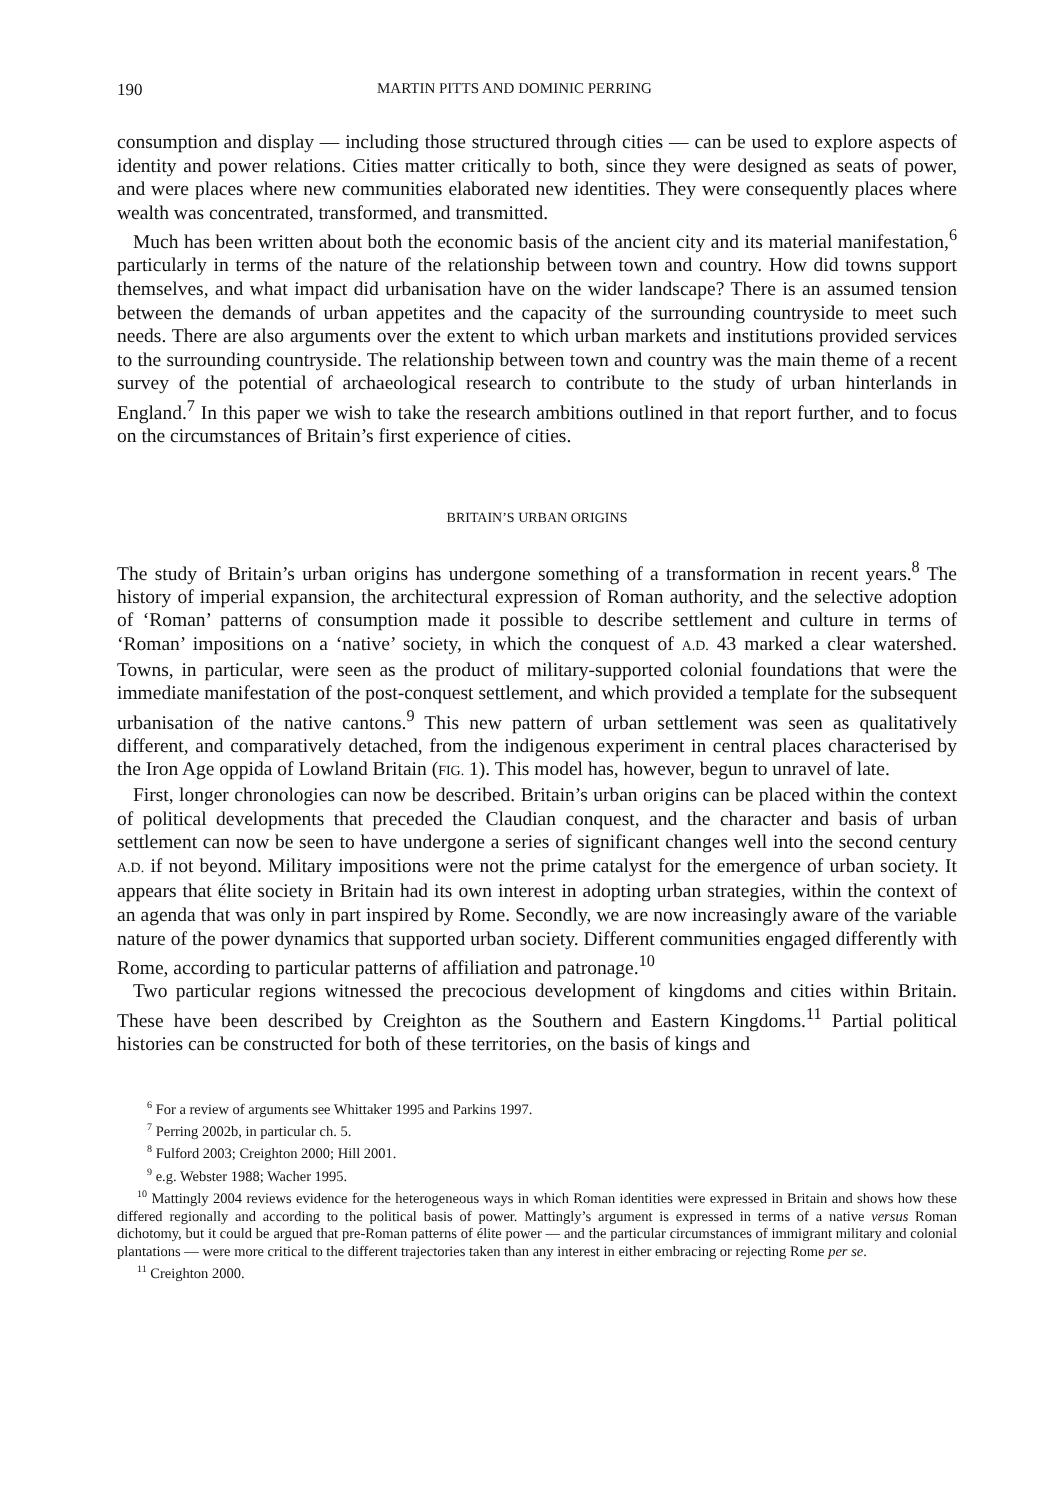190 MARTIN PITTS AND DOMINIC PERRING
consumption and display — including those structured through cities — can be used to explore aspects of identity and power relations. Cities matter critically to both, since they were designed as seats of power, and were places where new communities elaborated new identities. They were consequently places where wealth was concentrated, transformed, and transmitted.
Much has been written about both the economic basis of the ancient city and its material manifestation,<sup>6</sup> particularly in terms of the nature of the relationship between town and country. How did towns support themselves, and what impact did urbanisation have on the wider landscape? There is an assumed tension between the demands of urban appetites and the capacity of the surrounding countryside to meet such needs. There are also arguments over the extent to which urban markets and institutions provided services to the surrounding countryside. The relationship between town and country was the main theme of a recent survey of the potential of archaeological research to contribute to the study of urban hinterlands in England.<sup>7</sup> In this paper we wish to take the research ambitions outlined in that report further, and to focus on the circumstances of Britain’s first experience of cities.
BRITAIN’S URBAN ORIGINS
The study of Britain’s urban origins has undergone something of a transformation in recent years.<sup>8</sup> The history of imperial expansion, the architectural expression of Roman authority, and the selective adoption of ‘Roman’ patterns of consumption made it possible to describe settlement and culture in terms of ‘Roman’ impositions on a ‘native’ society, in which the conquest of A.D. 43 marked a clear watershed. Towns, in particular, were seen as the product of military-supported colonial foundations that were the immediate manifestation of the post-conquest settlement, and which provided a template for the subsequent urbanisation of the native cantons.<sup>9</sup> This new pattern of urban settlement was seen as qualitatively different, and comparatively detached, from the indigenous experiment in central places characterised by the Iron Age oppida of Lowland Britain (FIG. 1). This model has, however, begun to unravel of late.
First, longer chronologies can now be described. Britain’s urban origins can be placed within the context of political developments that preceded the Claudian conquest, and the character and basis of urban settlement can now be seen to have undergone a series of significant changes well into the second century A.D. if not beyond. Military impositions were not the prime catalyst for the emergence of urban society. It appears that élite society in Britain had its own interest in adopting urban strategies, within the context of an agenda that was only in part inspired by Rome. Secondly, we are now increasingly aware of the variable nature of the power dynamics that supported urban society. Different communities engaged differently with Rome, according to particular patterns of affiliation and patronage.<sup>10</sup>
Two particular regions witnessed the precocious development of kingdoms and cities within Britain. These have been described by Creighton as the Southern and Eastern Kingdoms.<sup>11</sup> Partial political histories can be constructed for both of these territories, on the basis of kings and
<sup>6</sup> For a review of arguments see Whittaker 1995 and Parkins 1997.
<sup>7</sup> Perring 2002b, in particular ch. 5.
<sup>8</sup> Fulford 2003; Creighton 2000; Hill 2001.
<sup>9</sup> e.g. Webster 1988; Wacher 1995.
<sup>10</sup> Mattingly 2004 reviews evidence for the heterogeneous ways in which Roman identities were expressed in Britain and shows how these differed regionally and according to the political basis of power. Mattingly’s argument is expressed in terms of a native versus Roman dichotomy, but it could be argued that pre-Roman patterns of élite power — and the particular circumstances of immigrant military and colonial plantations — were more critical to the different trajectories taken than any interest in either embracing or rejecting Rome per se.
<sup>11</sup> Creighton 2000.